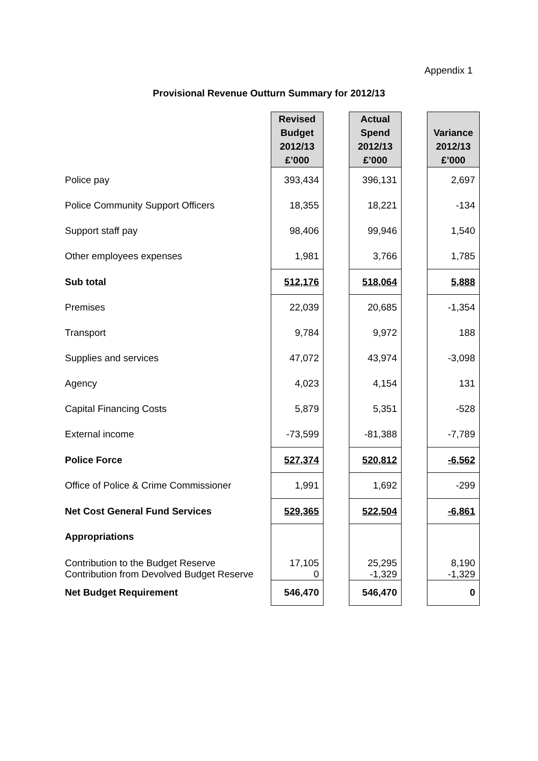Appendix 1
Provisional Revenue Outturn Summary for 2012/13
| | Revised Budget 2012/13 £’000 | | Actual Spend 2012/13 £’000 | | Variance 2012/13 £’000 |
| --- | --- | --- | --- | --- | --- |
| Police pay | 393,434 | | 396,131 | | 2,697 |
| Police Community Support Officers | 18,355 | | 18,221 | | -134 |
| Support staff pay | 98,406 | | 99,946 | | 1,540 |
| Other employees expenses | 1,981 | | 3,766 | | 1,785 |
| Sub total | 512,176 | | 518,064 | | 5,888 |
| Premises | 22,039 | | 20,685 | | -1,354 |
| Transport | 9,784 | | 9,972 | | 188 |
| Supplies and services | 47,072 | | 43,974 | | -3,098 |
| Agency | 4,023 | | 4,154 | | 131 |
| Capital Financing Costs | 5,879 | | 5,351 | | -528 |
| External income | -73,599 | | -81,388 | | -7,789 |
| Police Force | 527,374 | | 520,812 | | -6,562 |
| Office of Police & Crime Commissioner | 1,991 | | 1,692 | | -299 |
| Net Cost General Fund Services | 529,365 | | 522,504 | | -6,861 |
| Appropriations | | | | | |
| Contribution to the Budget Reserve Contribution from Devolved Budget Reserve | 17,105 0 | | 25,295 -1,329 | | 8,190 -1,329 |
| Net Budget Requirement | 546,470 | | 546,470 | | 0 |